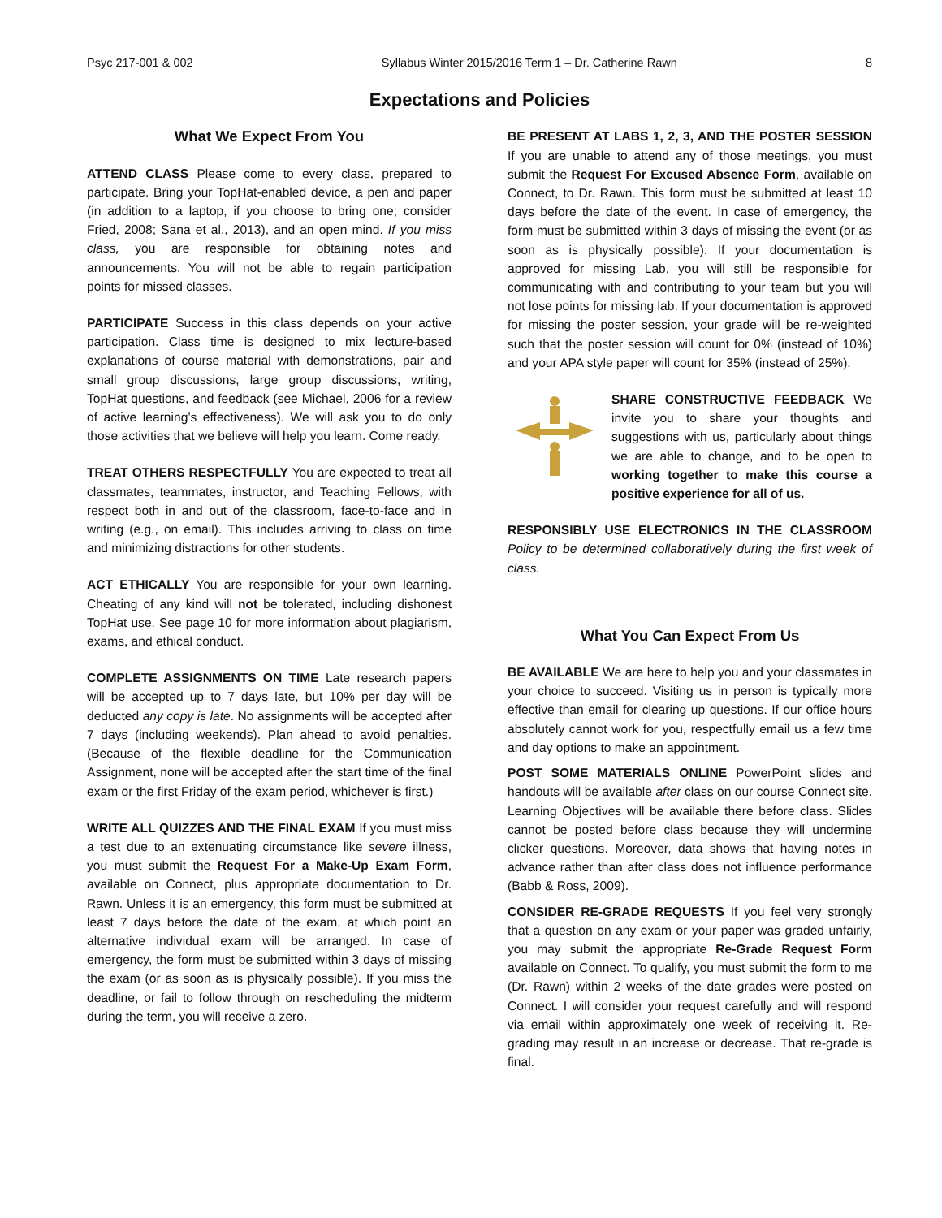Psyc 217-001 & 002 Syllabus Winter 2015/2016 Term 1 – Dr. Catherine Rawn 8
Expectations and Policies
What We Expect From You
ATTEND CLASS Please come to every class, prepared to participate. Bring your TopHat-enabled device, a pen and paper (in addition to a laptop, if you choose to bring one; consider Fried, 2008; Sana et al., 2013), and an open mind. If you miss class, you are responsible for obtaining notes and announcements. You will not be able to regain participation points for missed classes.
PARTICIPATE Success in this class depends on your active participation. Class time is designed to mix lecture-based explanations of course material with demonstrations, pair and small group discussions, large group discussions, writing, TopHat questions, and feedback (see Michael, 2006 for a review of active learning’s effectiveness). We will ask you to do only those activities that we believe will help you learn. Come ready.
TREAT OTHERS RESPECTFULLY You are expected to treat all classmates, teammates, instructor, and Teaching Fellows, with respect both in and out of the classroom, face-to-face and in writing (e.g., on email). This includes arriving to class on time and minimizing distractions for other students.
ACT ETHICALLY You are responsible for your own learning. Cheating of any kind will not be tolerated, including dishonest TopHat use. See page 10 for more information about plagiarism, exams, and ethical conduct.
COMPLETE ASSIGNMENTS ON TIME Late research papers will be accepted up to 7 days late, but 10% per day will be deducted any copy is late. No assignments will be accepted after 7 days (including weekends). Plan ahead to avoid penalties. (Because of the flexible deadline for the Communication Assignment, none will be accepted after the start time of the final exam or the first Friday of the exam period, whichever is first.)
WRITE ALL QUIZZES AND THE FINAL EXAM If you must miss a test due to an extenuating circumstance like severe illness, you must submit the Request For a Make-Up Exam Form, available on Connect, plus appropriate documentation to Dr. Rawn. Unless it is an emergency, this form must be submitted at least 7 days before the date of the exam, at which point an alternative individual exam will be arranged. In case of emergency, the form must be submitted within 3 days of missing the exam (or as soon as is physically possible). If you miss the deadline, or fail to follow through on rescheduling the midterm during the term, you will receive a zero.
BE PRESENT AT LABS 1, 2, 3, AND THE POSTER SESSION If you are unable to attend any of those meetings, you must submit the Request For Excused Absence Form, available on Connect, to Dr. Rawn. This form must be submitted at least 10 days before the date of the event. In case of emergency, the form must be submitted within 3 days of missing the event (or as soon as is physically possible). If your documentation is approved for missing Lab, you will still be responsible for communicating with and contributing to your team but you will not lose points for missing lab. If your documentation is approved for missing the poster session, your grade will be re-weighted such that the poster session will count for 0% (instead of 10%) and your APA style paper will count for 35% (instead of 25%).
SHARE CONSTRUCTIVE FEEDBACK We invite you to share your thoughts and suggestions with us, particularly about things we are able to change, and to be open to working together to make this course a positive experience for all of us.
RESPONSIBLY USE ELECTRONICS IN THE CLASSROOM Policy to be determined collaboratively during the first week of class.
What You Can Expect From Us
BE AVAILABLE We are here to help you and your classmates in your choice to succeed. Visiting us in person is typically more effective than email for clearing up questions. If our office hours absolutely cannot work for you, respectfully email us a few time and day options to make an appointment.
POST SOME MATERIALS ONLINE PowerPoint slides and handouts will be available after class on our course Connect site. Learning Objectives will be available there before class. Slides cannot be posted before class because they will undermine clicker questions. Moreover, data shows that having notes in advance rather than after class does not influence performance (Babb & Ross, 2009).
CONSIDER RE-GRADE REQUESTS If you feel very strongly that a question on any exam or your paper was graded unfairly, you may submit the appropriate Re-Grade Request Form available on Connect. To qualify, you must submit the form to me (Dr. Rawn) within 2 weeks of the date grades were posted on Connect. I will consider your request carefully and will respond via email within approximately one week of receiving it. Re-grading may result in an increase or decrease. That re-grade is final.